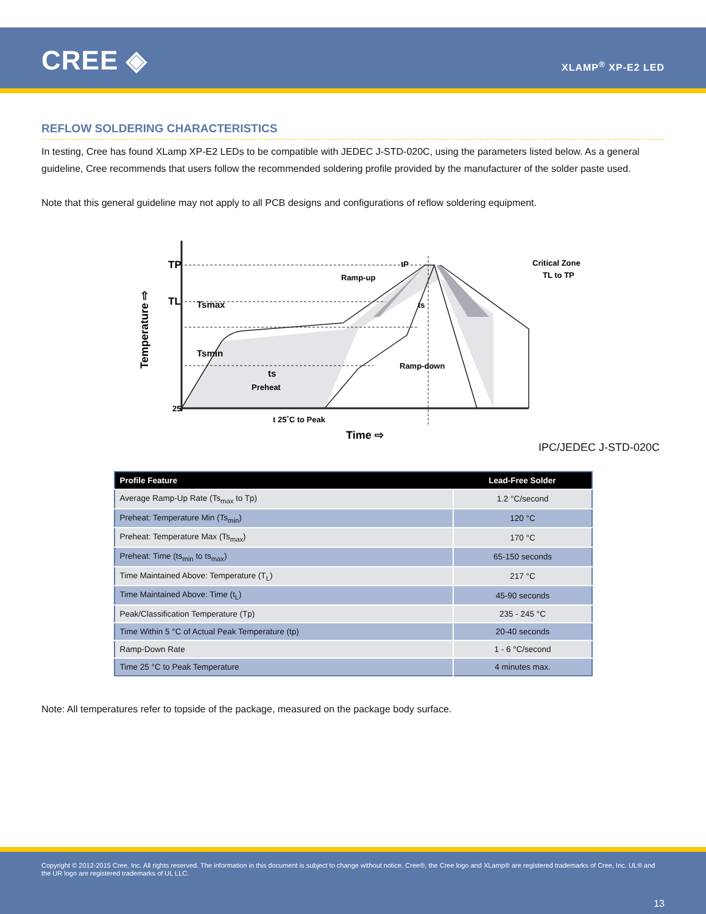CREE ◈ XLAMP<sup>®</sup> XP-E2 LED
REFLOW SOLDERING CHARACTERISTICS
In testing, Cree has found XLamp XP-E2 LEDs to be compatible with JEDEC J-STD-020C, using the parameters listed below. As a general guideline, Cree recommends that users follow the recommended soldering profile provided by the manufacturer of the solder paste used.
Note that this general guideline may not apply to all PCB designs and configurations of reflow soldering equipment.
TP
TL
25
Tsmax
Tsmin
ts
Preheat
Ramp-up
Critical Zone
TL to TP
tP
ts
Ramp-down
t 25˚C to Peak
Time ⇨
Temperature ⇨
IPC/JEDEC J-STD-020C
| Profile Feature | Lead-Free Solder |
| --- | --- |
| Average Ramp-Up Rate (Ts<sub>max</sub> to Tp) | 1.2 °C/second |
| Preheat: Temperature Min (Ts<sub>min</sub>) | 120 °C |
| Preheat: Temperature Max (Ts<sub>max</sub>) | 170 °C |
| Preheat: Time (ts<sub>min</sub> to ts<sub>max</sub>) | 65-150 seconds |
| Time Maintained Above: Temperature (T<sub>L</sub>) | 217 °C |
| Time Maintained Above: Time (t<sub>L</sub>) | 45-90 seconds |
| Peak/Classification Temperature (Tp) | 235 - 245 °C |
| Time Within 5 °C of Actual Peak Temperature (tp) | 20-40 seconds |
| Ramp-Down Rate | 1 - 6 °C/second |
| Time 25 °C to Peak Temperature | 4 minutes max. |
Note: All temperatures refer to topside of the package, measured on the package body surface.
Copyright © 2012-2015 Cree, Inc. All rights reserved. The information in this document is subject to change without notice. Cree®, the Cree logo and XLamp® are registered trademarks of Cree, Inc. UL® and the UR logo are registered trademarks of UL LLC.
13